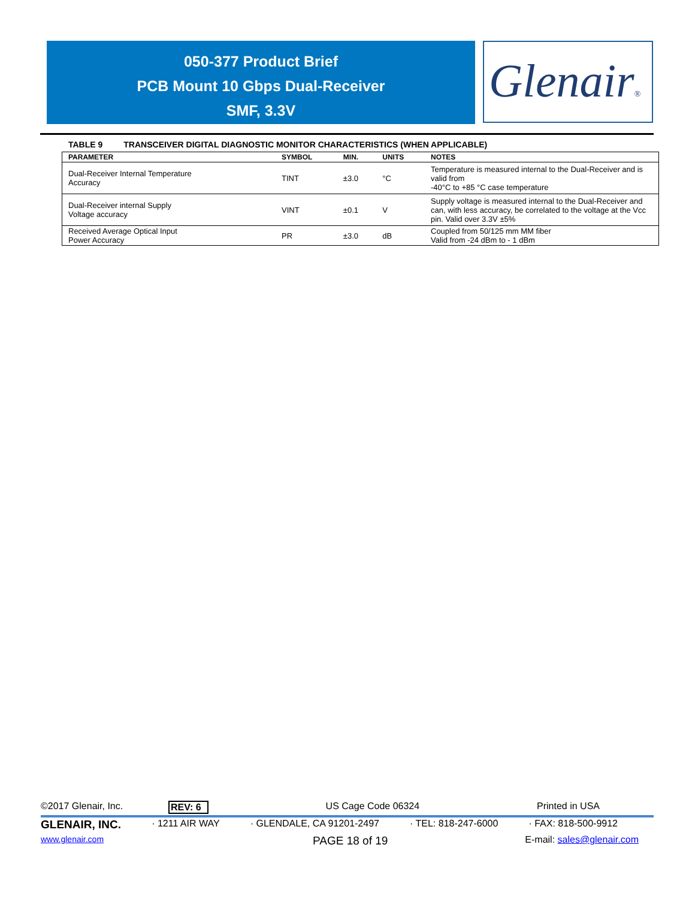050-377 Product Brief
PCB Mount 10 Gbps Dual-Receiver
SMF, 3.3V
Glenair®
TABLE 9 TRANSCEIVER DIGITAL DIAGNOSTIC MONITOR CHARACTERISTICS (WHEN APPLICABLE)
| PARAMETER | SYMBOL | MIN. | UNITS | NOTES |
| --- | --- | --- | --- | --- |
| Dual-Receiver Internal Temperature Accuracy | TINT | ±3.0 | °C | Temperature is measured internal to the Dual-Receiver and is valid from -40°C to +85 °C case temperature |
| Dual-Receiver internal Supply Voltage accuracy | VINT | ±0.1 | V | Supply voltage is measured internal to the Dual-Receiver and can, with less accuracy, be correlated to the voltage at the Vcc pin. Valid over 3.3V ±5% |
| Received Average Optical Input Power Accuracy | PR | ±3.0 | dB | Coupled from 50/125 mm MM fiber Valid from -24 dBm to - 1 dBm |
©2017 Glenair, Inc. REV: 6 US Cage Code 06324 Printed in USA
GLENAIR, INC. · 1211 AIR WAY · GLENDALE, CA 91201-2497 · TEL: 818-247-6000 · FAX: 818-500-9912
www.glenair.com PAGE 18 of 19 E-mail: sales@glenair.com